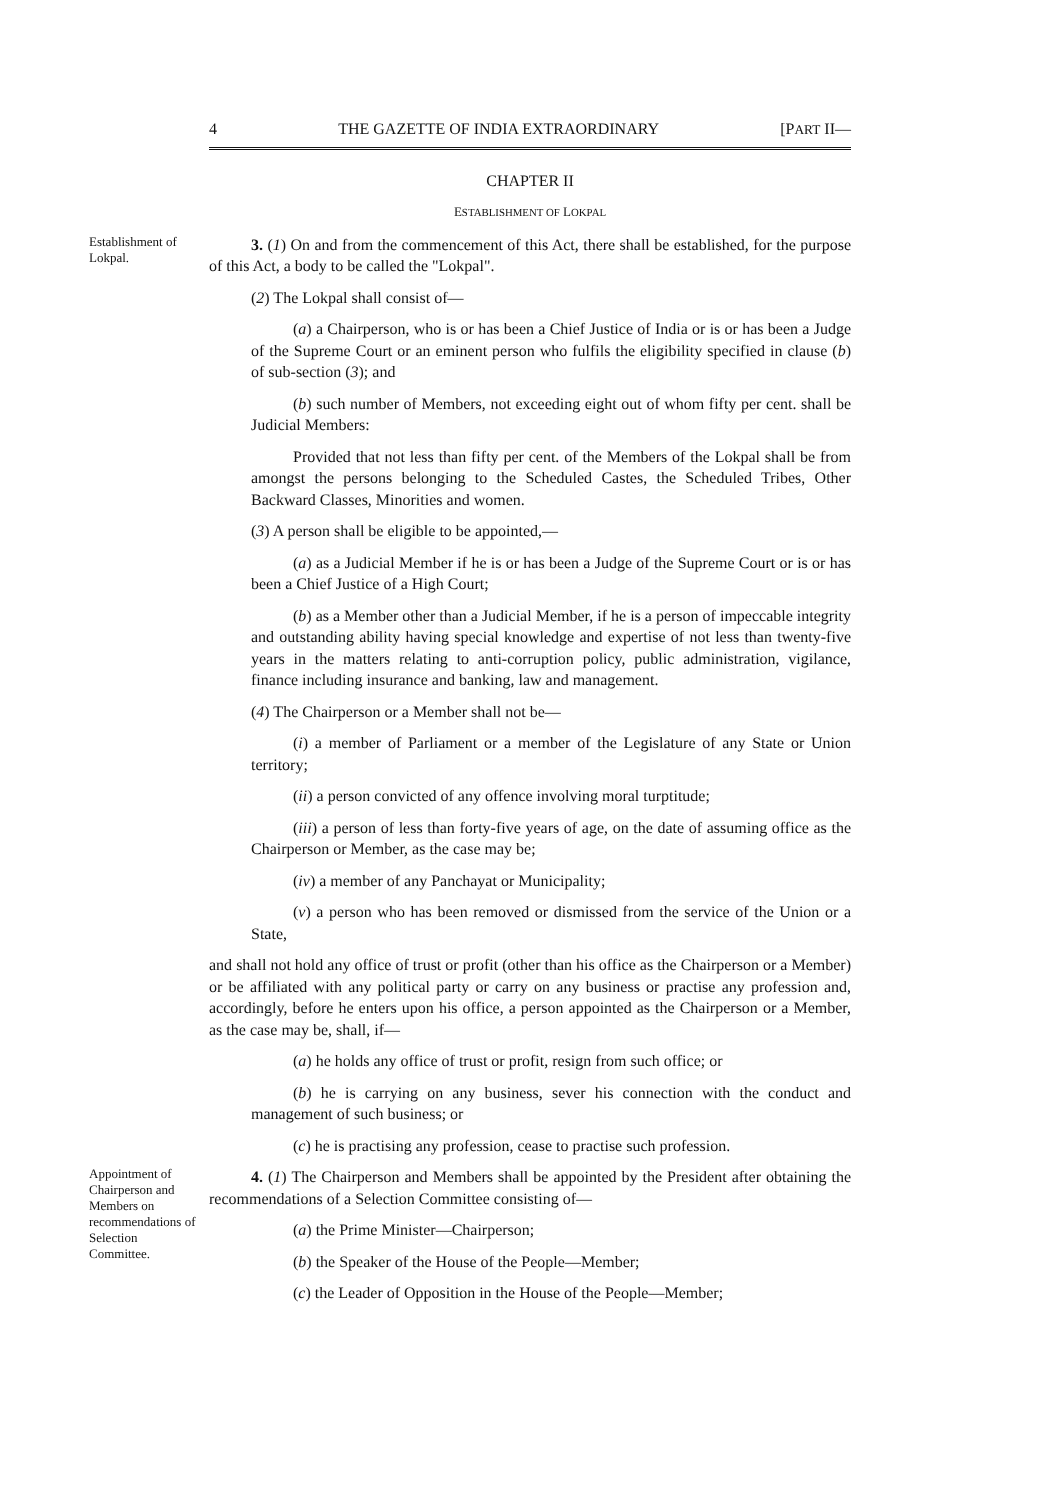4 THE GAZETTE OF INDIA EXTRAORDINARY [PART II—
CHAPTER II
ESTABLISHMENT OF LOKPAL
Establishment of Lokpal.
3. (1) On and from the commencement of this Act, there shall be established, for the purpose of this Act, a body to be called the "Lokpal".
(2) The Lokpal shall consist of—
(a) a Chairperson, who is or has been a Chief Justice of India or is or has been a Judge of the Supreme Court or an eminent person who fulfils the eligibility specified in clause (b) of sub-section (3); and
(b) such number of Members, not exceeding eight out of whom fifty per cent. shall be Judicial Members:
Provided that not less than fifty per cent. of the Members of the Lokpal shall be from amongst the persons belonging to the Scheduled Castes, the Scheduled Tribes, Other Backward Classes, Minorities and women.
(3) A person shall be eligible to be appointed,—
(a) as a Judicial Member if he is or has been a Judge of the Supreme Court or is or has been a Chief Justice of a High Court;
(b) as a Member other than a Judicial Member, if he is a person of impeccable integrity and outstanding ability having special knowledge and expertise of not less than twenty-five years in the matters relating to anti-corruption policy, public administration, vigilance, finance including insurance and banking, law and management.
(4) The Chairperson or a Member shall not be—
(i) a member of Parliament or a member of the Legislature of any State or Union territory;
(ii) a person convicted of any offence involving moral turptitude;
(iii) a person of less than forty-five years of age, on the date of assuming office as the Chairperson or Member, as the case may be;
(iv) a member of any Panchayat or Municipality;
(v) a person who has been removed or dismissed from the service of the Union or a State,
and shall not hold any office of trust or profit (other than his office as the Chairperson or a Member) or be affiliated with any political party or carry on any business or practise any profession and, accordingly, before he enters upon his office, a person appointed as the Chairperson or a Member, as the case may be, shall, if—
(a) he holds any office of trust or profit, resign from such office; or
(b) he is carrying on any business, sever his connection with the conduct and management of such business; or
(c) he is practising any profession, cease to practise such profession.
Appointment of Chairperson and Members on recommendations of Selection Committee.
4. (1) The Chairperson and Members shall be appointed by the President after obtaining the recommendations of a Selection Committee consisting of—
(a) the Prime Minister—Chairperson;
(b) the Speaker of the House of the People—Member;
(c) the Leader of Opposition in the House of the People—Member;